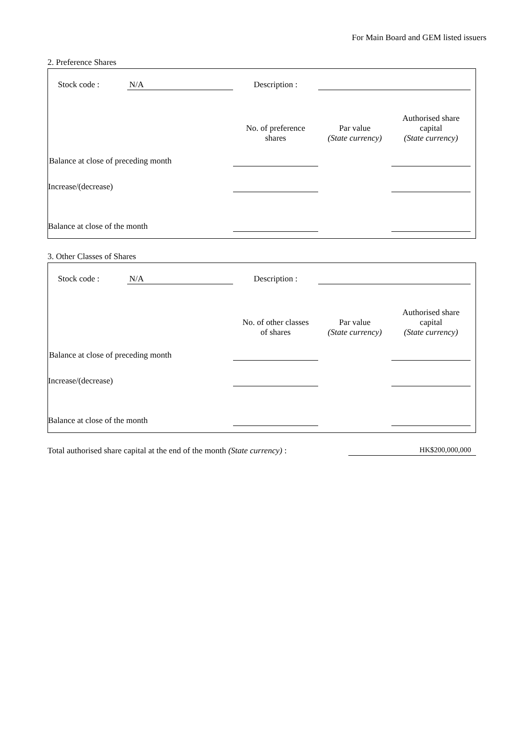For Main Board and GEM listed issuers
2. Preference Shares
| | Stock code : | N/A | Description : | | | | |
| | | | No. of preference shares | | Par value (State currency) | Authorised share capital (State currency) | |
| Balance at close of preceding month | | | | | | | |
| Increase/(decrease) | | | | | | | |
| Balance at close of the month | | | | | | | |
3. Other Classes of Shares
| | Stock code : | N/A | Description : | | | | |
| | | | No. of other classes of shares | | Par value (State currency) | Authorised share capital (State currency) | |
| Balance at close of preceding month | | | | | | | |
| Increase/(decrease) | | | | | | | |
| Balance at close of the month | | | | | | | |
Total authorised share capital at the end of the month (State currency) : HK$200,000,000